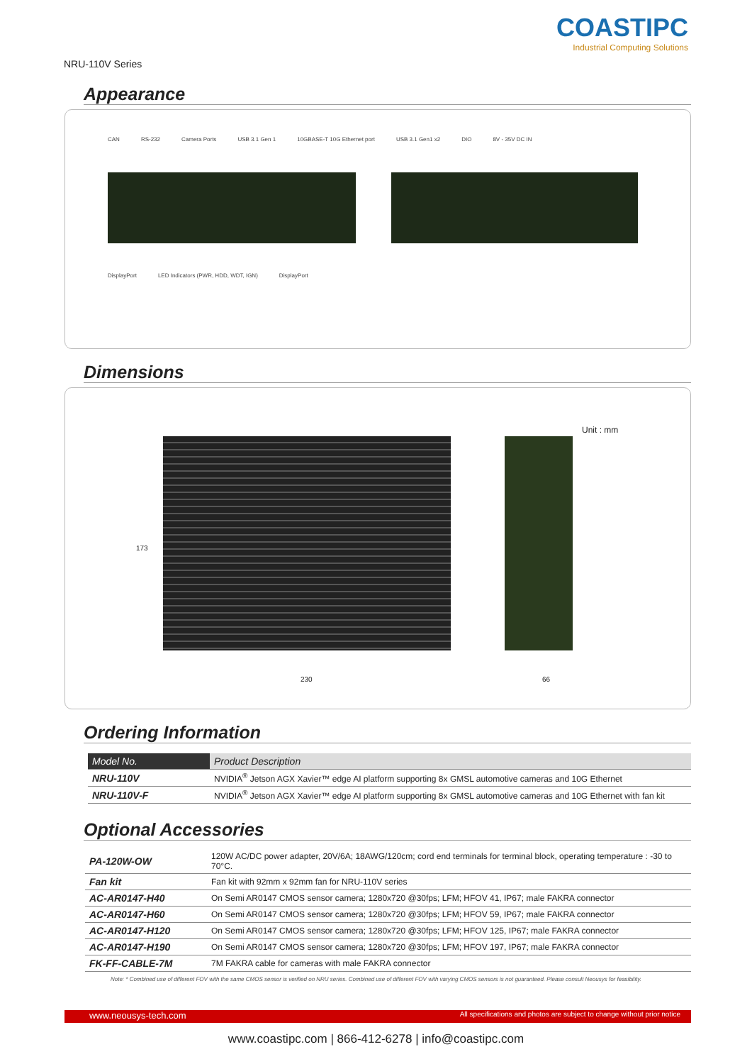NRU-110V Series
COASTIPC
Industrial Computing Solutions
Appearance
CAN RS-232 Camera Ports USB 3.1 Gen 1 10GBASE-T 10G Ethernet port USB 3.1 Gen1 x2 DIO 8V - 35V DC IN
DisplayPort LED Indicators (PWR, HDD, WDT, IGN) DisplayPort
Dimensions
173
230 66
Unit : mm
Ordering Information
| Model No. | Product Description |
| --- | --- |
| NRU-110V | NVIDIA<sup>®</sup> Jetson AGX Xavier™ edge AI platform supporting 8x GMSL automotive cameras and 10G Ethernet |
| NRU-110V-F | NVIDIA<sup>®</sup> Jetson AGX Xavier™ edge AI platform supporting 8x GMSL automotive cameras and 10G Ethernet with fan kit |
Optional Accessories
| PA-120W-OW | 120W AC/DC power adapter, 20V/6A; 18AWG/120cm; cord end terminals for terminal block, operating temperature : -30 to 70°C. |
| Fan kit | Fan kit with 92mm x 92mm fan for NRU-110V series |
| AC-AR0147-H40 | On Semi AR0147 CMOS sensor camera; 1280x720 @30fps; LFM; HFOV 41, IP67; male FAKRA connector |
| AC-AR0147-H60 | On Semi AR0147 CMOS sensor camera; 1280x720 @30fps; LFM; HFOV 59, IP67; male FAKRA connector |
| AC-AR0147-H120 | On Semi AR0147 CMOS sensor camera; 1280x720 @30fps; LFM; HFOV 125, IP67; male FAKRA connector |
| AC-AR0147-H190 | On Semi AR0147 CMOS sensor camera; 1280x720 @30fps; LFM; HFOV 197, IP67; male FAKRA connector |
| FK-FF-CABLE-7M | 7M FAKRA cable for cameras with male FAKRA connector |
Note: * Combined use of different FOV with the same CMOS sensor is verified on NRU series. Combined use of different FOV with varying CMOS sensors is not guaranteed. Please consult Neousys for feasibility.
www.coastipc.com | 866-412-6278 | info@coastipc.com
www.neousys-tech.com All specifications and photos are subject to change without prior notice